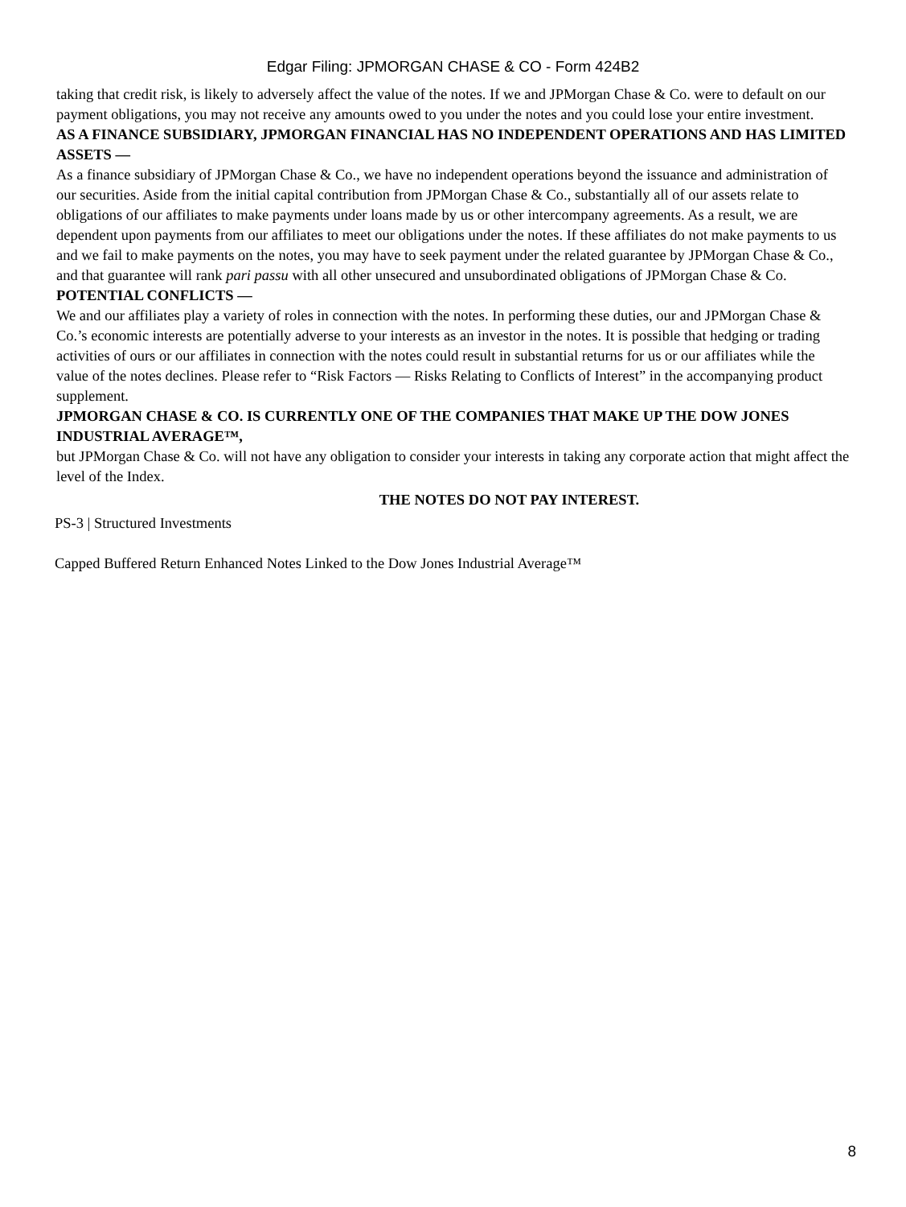Edgar Filing: JPMORGAN CHASE & CO - Form 424B2
taking that credit risk, is likely to adversely affect the value of the notes. If we and JPMorgan Chase & Co. were to default on our payment obligations, you may not receive any amounts owed to you under the notes and you could lose your entire investment.
AS A FINANCE SUBSIDIARY, JPMORGAN FINANCIAL HAS NO INDEPENDENT OPERATIONS AND HAS LIMITED ASSETS —
As a finance subsidiary of JPMorgan Chase & Co., we have no independent operations beyond the issuance and administration of our securities. Aside from the initial capital contribution from JPMorgan Chase & Co., substantially all of our assets relate to obligations of our affiliates to make payments under loans made by us or other intercompany agreements. As a result, we are dependent upon payments from our affiliates to meet our obligations under the notes. If these affiliates do not make payments to us and we fail to make payments on the notes, you may have to seek payment under the related guarantee by JPMorgan Chase & Co., and that guarantee will rank pari passu with all other unsecured and unsubordinated obligations of JPMorgan Chase & Co.
POTENTIAL CONFLICTS —
We and our affiliates play a variety of roles in connection with the notes. In performing these duties, our and JPMorgan Chase & Co.’s economic interests are potentially adverse to your interests as an investor in the notes. It is possible that hedging or trading activities of ours or our affiliates in connection with the notes could result in substantial returns for us or our affiliates while the value of the notes declines. Please refer to “Risk Factors — Risks Relating to Conflicts of Interest” in the accompanying product supplement.
JPMORGAN CHASE & CO. IS CURRENTLY ONE OF THE COMPANIES THAT MAKE UP THE DOW JONES INDUSTRIAL AVERAGE™,
but JPMorgan Chase & Co. will not have any obligation to consider your interests in taking any corporate action that might affect the level of the Index.
THE NOTES DO NOT PAY INTEREST.
PS-3 | Structured Investments
Capped Buffered Return Enhanced Notes Linked to the Dow Jones Industrial Average™
8